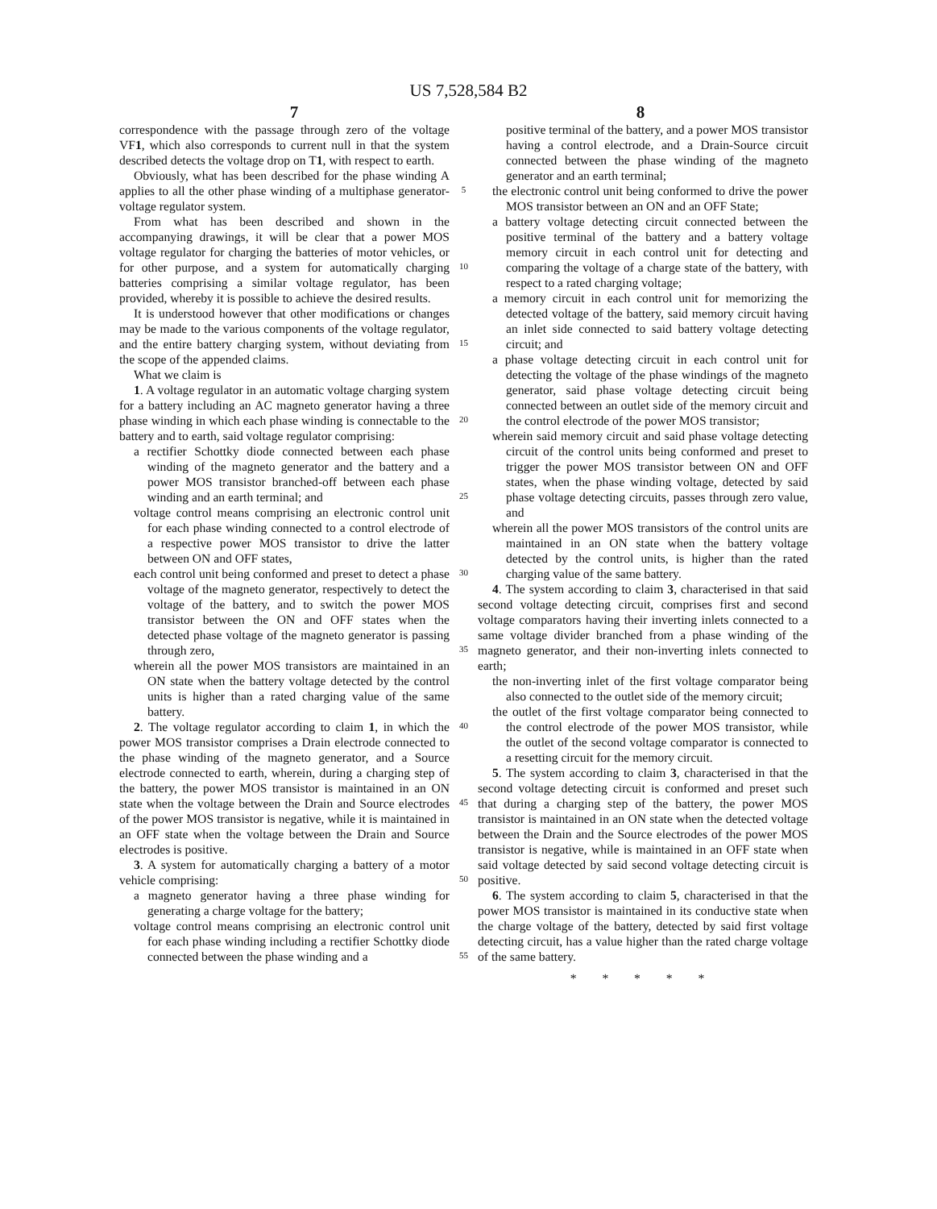US 7,528,584 B2
7 8
correspondence with the passage through zero of the voltage VF1, which also corresponds to current null in that the system described detects the voltage drop on T1, with respect to earth.
Obviously, what has been described for the phase winding A applies to all the other phase winding of a multiphase generator-voltage regulator system.
From what has been described and shown in the accompanying drawings, it will be clear that a power MOS voltage regulator for charging the batteries of motor vehicles, or for other purpose, and a system for automatically charging batteries comprising a similar voltage regulator, has been provided, whereby it is possible to achieve the desired results.
It is understood however that other modifications or changes may be made to the various components of the voltage regulator, and the entire battery charging system, without deviating from the scope of the appended claims.
What we claim is
1. A voltage regulator in an automatic voltage charging system for a battery including an AC magneto generator having a three phase winding in which each phase winding is connectable to the battery and to earth, said voltage regulator comprising:
a rectifier Schottky diode connected between each phase winding of the magneto generator and the battery and a power MOS transistor branched-off between each phase winding and an earth terminal; and
voltage control means comprising an electronic control unit for each phase winding connected to a control electrode of a respective power MOS transistor to drive the latter between ON and OFF states,
each control unit being conformed and preset to detect a phase voltage of the magneto generator, respectively to detect the voltage of the battery, and to switch the power MOS transistor between the ON and OFF states when the detected phase voltage of the magneto generator is passing through zero,
wherein all the power MOS transistors are maintained in an ON state when the battery voltage detected by the control units is higher than a rated charging value of the same battery.
2. The voltage regulator according to claim 1, in which the power MOS transistor comprises a Drain electrode connected to the phase winding of the magneto generator, and a Source electrode connected to earth, wherein, during a charging step of the battery, the power MOS transistor is maintained in an ON state when the voltage between the Drain and Source electrodes of the power MOS transistor is negative, while it is maintained in an OFF state when the voltage between the Drain and Source electrodes is positive.
3. A system for automatically charging a battery of a motor vehicle comprising:
a magneto generator having a three phase winding for generating a charge voltage for the battery;
voltage control means comprising an electronic control unit for each phase winding including a rectifier Schottky diode connected between the phase winding and a
5
10
15
20
25
30
35
40
45
50
55
positive terminal of the battery, and a power MOS transistor having a control electrode, and a Drain-Source circuit connected between the phase winding of the magneto generator and an earth terminal;
the electronic control unit being conformed to drive the power MOS transistor between an ON and an OFF State;
a battery voltage detecting circuit connected between the positive terminal of the battery and a battery voltage memory circuit in each control unit for detecting and comparing the voltage of a charge state of the battery, with respect to a rated charging voltage;
a memory circuit in each control unit for memorizing the detected voltage of the battery, said memory circuit having an inlet side connected to said battery voltage detecting circuit; and
a phase voltage detecting circuit in each control unit for detecting the voltage of the phase windings of the magneto generator, said phase voltage detecting circuit being connected between an outlet side of the memory circuit and the control electrode of the power MOS transistor;
wherein said memory circuit and said phase voltage detecting circuit of the control units being conformed and preset to trigger the power MOS transistor between ON and OFF states, when the phase winding voltage, detected by said phase voltage detecting circuits, passes through zero value, and
wherein all the power MOS transistors of the control units are maintained in an ON state when the battery voltage detected by the control units, is higher than the rated charging value of the same battery.
4. The system according to claim 3, characterised in that said second voltage detecting circuit, comprises first and second voltage comparators having their inverting inlets connected to a same voltage divider branched from a phase winding of the magneto generator, and their non-inverting inlets connected to earth;
the non-inverting inlet of the first voltage comparator being also connected to the outlet side of the memory circuit;
the outlet of the first voltage comparator being connected to the control electrode of the power MOS transistor, while the outlet of the second voltage comparator is connected to a resetting circuit for the memory circuit.
5. The system according to claim 3, characterised in that the second voltage detecting circuit is conformed and preset such that during a charging step of the battery, the power MOS transistor is maintained in an ON state when the detected voltage between the Drain and the Source electrodes of the power MOS transistor is negative, while is maintained in an OFF state when said voltage detected by said second voltage detecting circuit is positive.
6. The system according to claim 5, characterised in that the power MOS transistor is maintained in its conductive state when the charge voltage of the battery, detected by said first voltage detecting circuit, has a value higher than the rated charge voltage of the same battery.
* * * * *